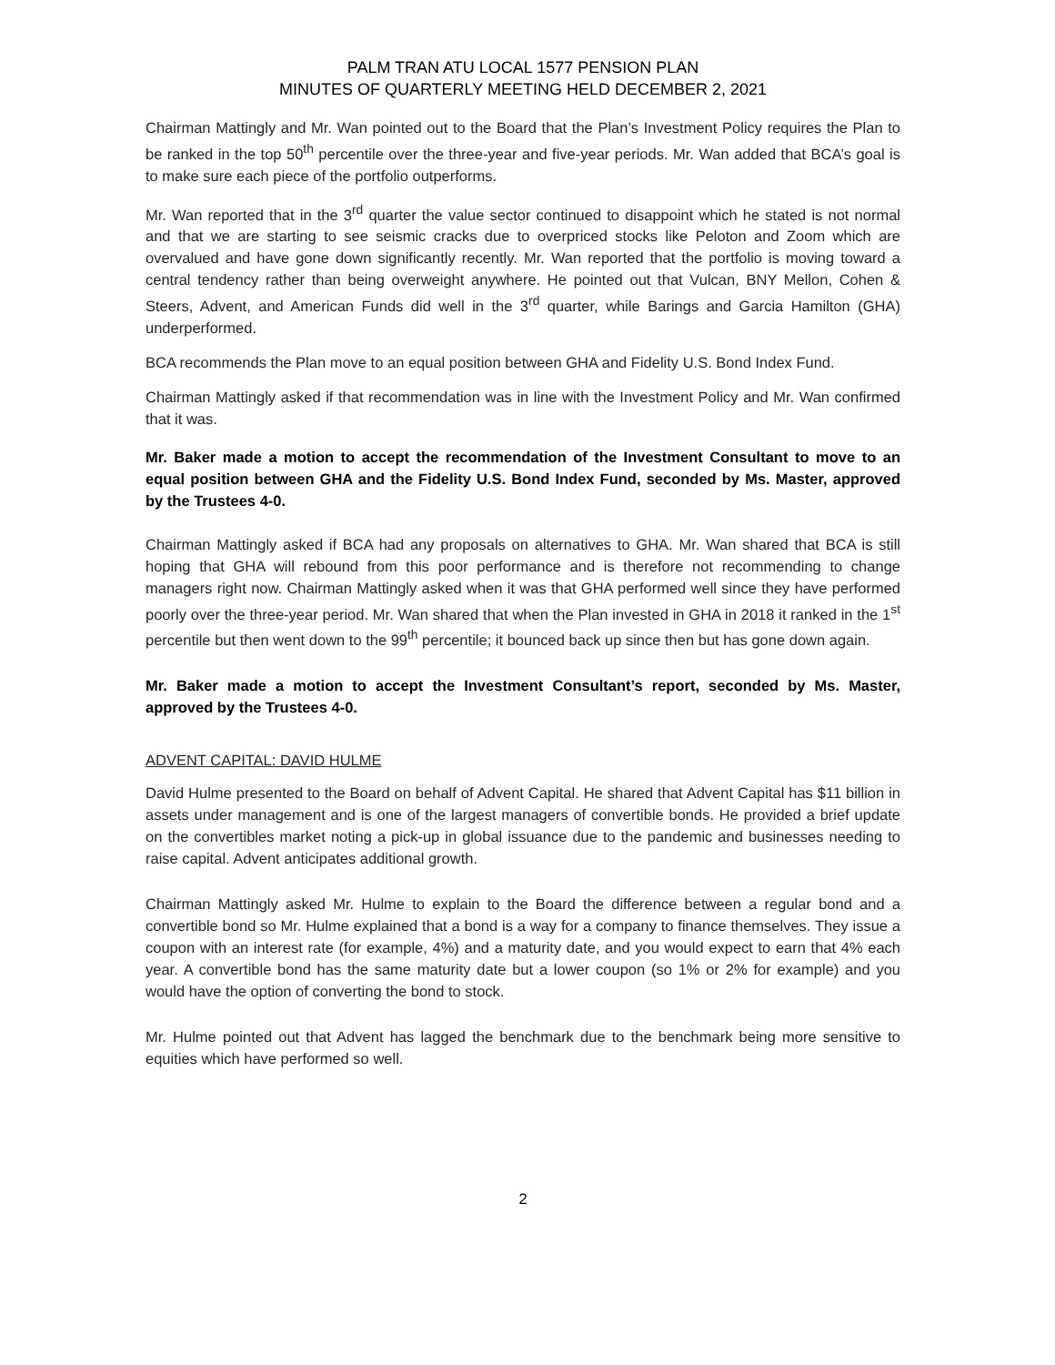PALM TRAN ATU LOCAL 1577 PENSION PLAN
MINUTES OF QUARTERLY MEETING HELD DECEMBER 2, 2021
Chairman Mattingly and Mr. Wan pointed out to the Board that the Plan’s Investment Policy requires the Plan to be ranked in the top 50<sup>th</sup> percentile over the three-year and five-year periods. Mr. Wan added that BCA’s goal is to make sure each piece of the portfolio outperforms.
Mr. Wan reported that in the 3<sup>rd</sup> quarter the value sector continued to disappoint which he stated is not normal and that we are starting to see seismic cracks due to overpriced stocks like Peloton and Zoom which are overvalued and have gone down significantly recently. Mr. Wan reported that the portfolio is moving toward a central tendency rather than being overweight anywhere. He pointed out that Vulcan, BNY Mellon, Cohen & Steers, Advent, and American Funds did well in the 3<sup>rd</sup> quarter, while Barings and Garcia Hamilton (GHA) underperformed.
BCA recommends the Plan move to an equal position between GHA and Fidelity U.S. Bond Index Fund.
Chairman Mattingly asked if that recommendation was in line with the Investment Policy and Mr. Wan confirmed that it was.
Mr. Baker made a motion to accept the recommendation of the Investment Consultant to move to an equal position between GHA and the Fidelity U.S. Bond Index Fund, seconded by Ms. Master, approved by the Trustees 4-0.
Chairman Mattingly asked if BCA had any proposals on alternatives to GHA. Mr. Wan shared that BCA is still hoping that GHA will rebound from this poor performance and is therefore not recommending to change managers right now. Chairman Mattingly asked when it was that GHA performed well since they have performed poorly over the three-year period. Mr. Wan shared that when the Plan invested in GHA in 2018 it ranked in the 1<sup>st</sup> percentile but then went down to the 99<sup>th</sup> percentile; it bounced back up since then but has gone down again.
Mr. Baker made a motion to accept the Investment Consultant’s report, seconded by Ms. Master, approved by the Trustees 4-0.
ADVENT CAPITAL: DAVID HULME
David Hulme presented to the Board on behalf of Advent Capital. He shared that Advent Capital has $11 billion in assets under management and is one of the largest managers of convertible bonds. He provided a brief update on the convertibles market noting a pick-up in global issuance due to the pandemic and businesses needing to raise capital. Advent anticipates additional growth.
Chairman Mattingly asked Mr. Hulme to explain to the Board the difference between a regular bond and a convertible bond so Mr. Hulme explained that a bond is a way for a company to finance themselves. They issue a coupon with an interest rate (for example, 4%) and a maturity date, and you would expect to earn that 4% each year. A convertible bond has the same maturity date but a lower coupon (so 1% or 2% for example) and you would have the option of converting the bond to stock.
Mr. Hulme pointed out that Advent has lagged the benchmark due to the benchmark being more sensitive to equities which have performed so well.
2